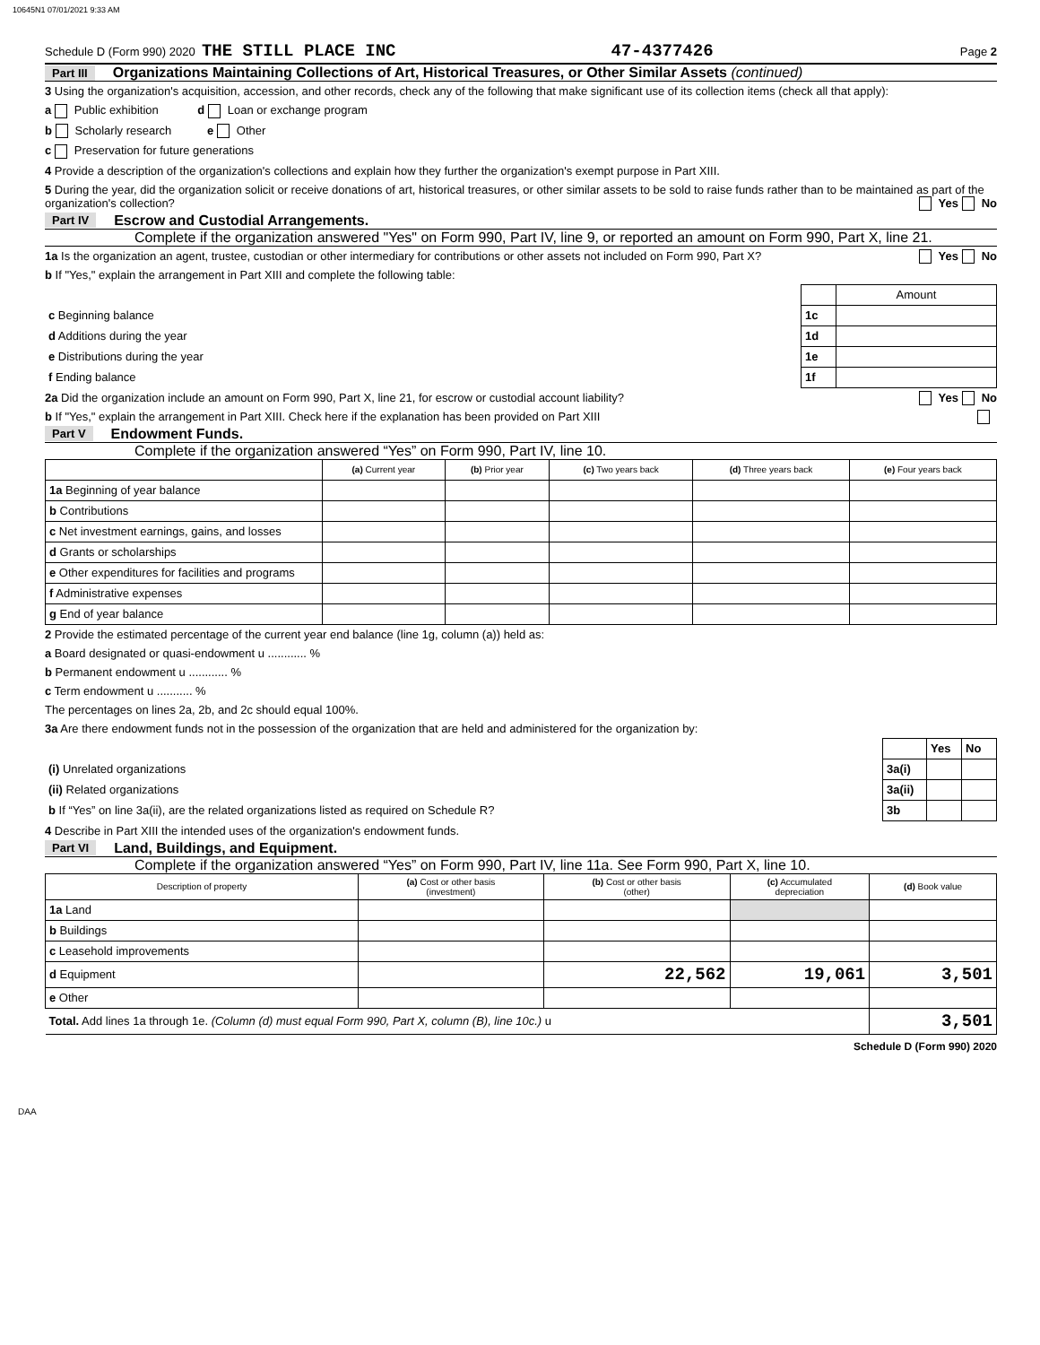10645N1 07/01/2021 9:33 AM
Schedule D (Form 990) 2020 THE STILL PLACE INC 47-4377426 Page 2
Part III Organizations Maintaining Collections of Art, Historical Treasures, or Other Similar Assets (continued)
3 Using the organization's acquisition, accession, and other records, check any of the following that make significant use of its collection items (check all that apply):
a Public exhibition d Loan or exchange program
b Scholarly research e Other
c Preservation for future generations
4 Provide a description of the organization's collections and explain how they further the organization's exempt purpose in Part XIII.
5 During the year, did the organization solicit or receive donations of art, historical treasures, or other similar assets to be sold to raise funds rather than to be maintained as part of the organization's collection? Yes No
Part IV Escrow and Custodial Arrangements.
Complete if the organization answered "Yes" on Form 990, Part IV, line 9, or reported an amount on Form 990, Part X, line 21.
1a Is the organization an agent, trustee, custodian or other intermediary for contributions or other assets not included on Form 990, Part X? Yes No
b If "Yes," explain the arrangement in Part XIII and complete the following table:
| | | Amount |
| c Beginning balance | 1c | |
| d Additions during the year | 1d | |
| e Distributions during the year | 1e | |
| f Ending balance | 1f | |
2a Did the organization include an amount on Form 990, Part X, line 21, for escrow or custodial account liability? Yes No
b If "Yes," explain the arrangement in Part XIII. Check here if the explanation has been provided on Part XIII
Part V Endowment Funds.
Complete if the organization answered “Yes” on Form 990, Part IV, line 10.
| | (a) Current year | (b) Prior year | (c) Two years back | (d) Three years back | (e) Four years back |
| --- | --- | --- | --- | --- | --- |
| 1a Beginning of year balance | | | | | |
| b Contributions | | | | | |
| c Net investment earnings, gains, and losses | | | | | |
| d Grants or scholarships | | | | | |
| e Other expenditures for facilities and programs | | | | | |
| f Administrative expenses | | | | | |
| g End of year balance | | | | | |
2 Provide the estimated percentage of the current year end balance (line 1g, column (a)) held as:
a Board designated or quasi-endowment u ............ %
b Permanent endowment u ............ %
c Term endowment u ........... %
The percentages on lines 2a, 2b, and 2c should equal 100%.
3a Are there endowment funds not in the possession of the organization that are held and administered for the organization by:
| | | Yes | No |
| (i) Unrelated organizations | 3a(i) | | |
| (ii) Related organizations | 3a(ii) | | |
| b If “Yes” on line 3a(ii), are the related organizations listed as required on Schedule R? | 3b | | |
4 Describe in Part XIII the intended uses of the organization's endowment funds.
Part VI Land, Buildings, and Equipment.
Complete if the organization answered “Yes” on Form 990, Part IV, line 11a. See Form 990, Part X, line 10.
| Description of property | (a) Cost or other basis (investment) | (b) Cost or other basis (other) | (c) Accumulated depreciation | (d) Book value |
| --- | --- | --- | --- | --- |
| 1a Land | | | | |
| b Buildings | | | | |
| c Leasehold improvements | | | | |
| d Equipment | | 22,562 | 19,061 | 3,501 |
| e Other | | | | |
| Total. Add lines 1a through 1e. (Column (d) must equal Form 990, Part X, column (B), line 10c.) u | | | | 3,501 |
Schedule D (Form 990) 2020
DAA